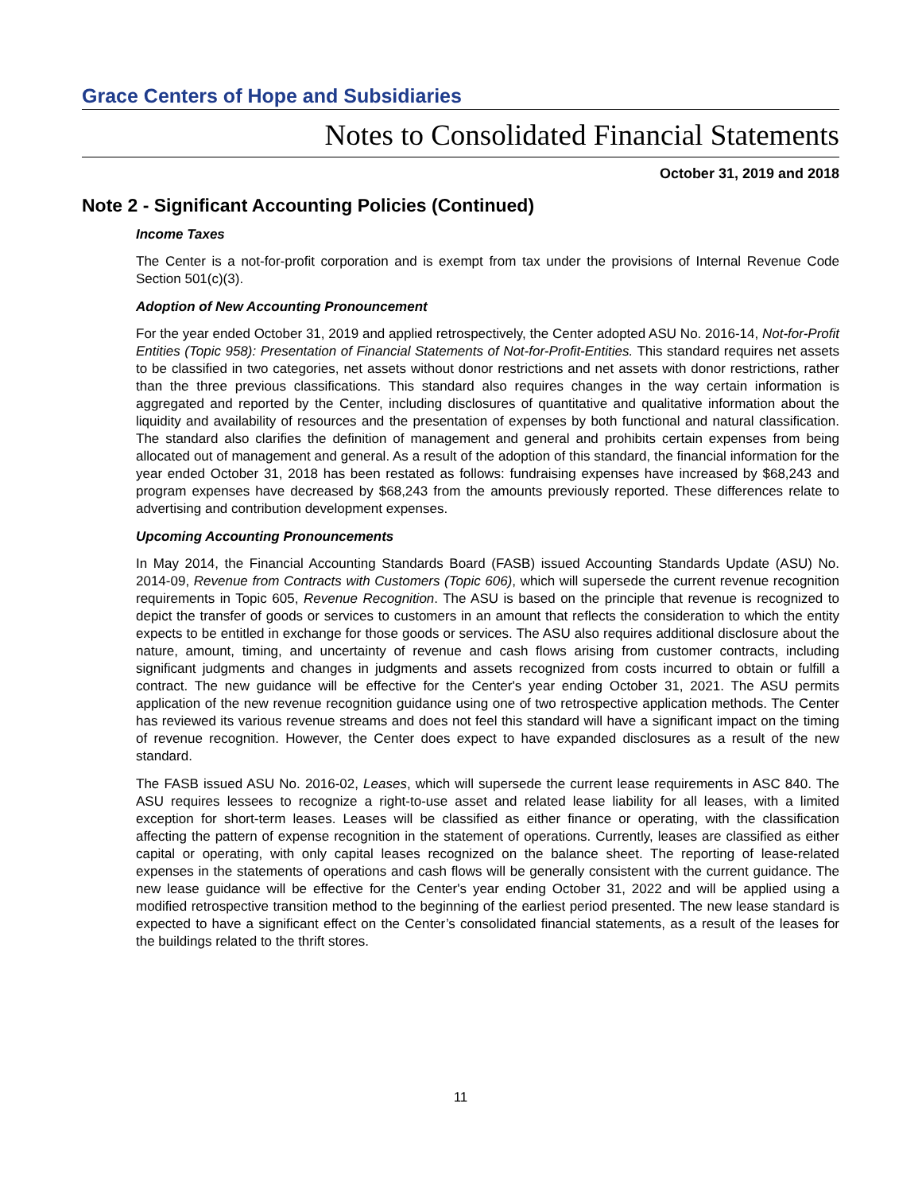Grace Centers of Hope and Subsidiaries
Notes to Consolidated Financial Statements
October 31, 2019 and 2018
Note 2 - Significant Accounting Policies (Continued)
Income Taxes
The Center is a not-for-profit corporation and is exempt from tax under the provisions of Internal Revenue Code Section 501(c)(3).
Adoption of New Accounting Pronouncement
For the year ended October 31, 2019 and applied retrospectively, the Center adopted ASU No. 2016-14, Not-for-Profit Entities (Topic 958): Presentation of Financial Statements of Not-for-Profit-Entities. This standard requires net assets to be classified in two categories, net assets without donor restrictions and net assets with donor restrictions, rather than the three previous classifications. This standard also requires changes in the way certain information is aggregated and reported by the Center, including disclosures of quantitative and qualitative information about the liquidity and availability of resources and the presentation of expenses by both functional and natural classification. The standard also clarifies the definition of management and general and prohibits certain expenses from being allocated out of management and general. As a result of the adoption of this standard, the financial information for the year ended October 31, 2018 has been restated as follows: fundraising expenses have increased by $68,243 and program expenses have decreased by $68,243 from the amounts previously reported. These differences relate to advertising and contribution development expenses.
Upcoming Accounting Pronouncements
In May 2014, the Financial Accounting Standards Board (FASB) issued Accounting Standards Update (ASU) No. 2014-09, Revenue from Contracts with Customers (Topic 606), which will supersede the current revenue recognition requirements in Topic 605, Revenue Recognition. The ASU is based on the principle that revenue is recognized to depict the transfer of goods or services to customers in an amount that reflects the consideration to which the entity expects to be entitled in exchange for those goods or services. The ASU also requires additional disclosure about the nature, amount, timing, and uncertainty of revenue and cash flows arising from customer contracts, including significant judgments and changes in judgments and assets recognized from costs incurred to obtain or fulfill a contract. The new guidance will be effective for the Center's year ending October 31, 2021. The ASU permits application of the new revenue recognition guidance using one of two retrospective application methods. The Center has reviewed its various revenue streams and does not feel this standard will have a significant impact on the timing of revenue recognition. However, the Center does expect to have expanded disclosures as a result of the new standard.
The FASB issued ASU No. 2016-02, Leases, which will supersede the current lease requirements in ASC 840. The ASU requires lessees to recognize a right-to-use asset and related lease liability for all leases, with a limited exception for short-term leases. Leases will be classified as either finance or operating, with the classification affecting the pattern of expense recognition in the statement of operations. Currently, leases are classified as either capital or operating, with only capital leases recognized on the balance sheet. The reporting of lease-related expenses in the statements of operations and cash flows will be generally consistent with the current guidance. The new lease guidance will be effective for the Center's year ending October 31, 2022 and will be applied using a modified retrospective transition method to the beginning of the earliest period presented. The new lease standard is expected to have a significant effect on the Center’s consolidated financial statements, as a result of the leases for the buildings related to the thrift stores.
11